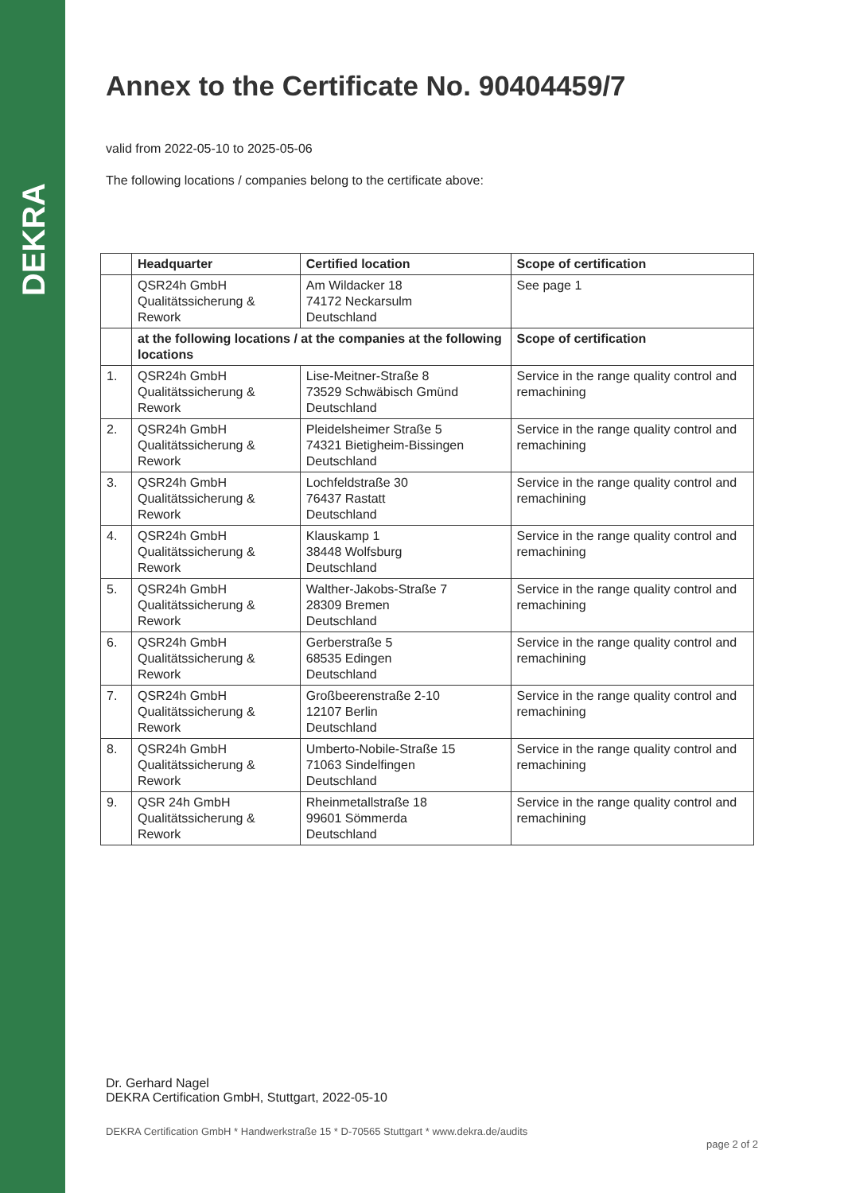DEKRA
Annex to the Certificate No. 90404459/7
valid from 2022-05-10 to 2025-05-06
The following locations / companies belong to the certificate above:
| | Headquarter | Certified location | Scope of certification |
| --- | --- | --- | --- |
| | QSR24h GmbH Qualitätssicherung & Rework | Am Wildacker 18 74172 Neckarsulm Deutschland | See page 1 |
| | at the following locations / at the companies at the following locations | | Scope of certification |
| 1. | QSR24h GmbH Qualitätssicherung & Rework | Lise-Meitner-Straße 8 73529 Schwäbisch Gmünd Deutschland | Service in the range quality control and remachining |
| 2. | QSR24h GmbH Qualitätssicherung & Rework | Pleidelsheimer Straße 5 74321 Bietigheim-Bissingen Deutschland | Service in the range quality control and remachining |
| 3. | QSR24h GmbH Qualitätssicherung & Rework | Lochfeldstraße 30 76437 Rastatt Deutschland | Service in the range quality control and remachining |
| 4. | QSR24h GmbH Qualitätssicherung & Rework | Klauskamp 1 38448 Wolfsburg Deutschland | Service in the range quality control and remachining |
| 5. | QSR24h GmbH Qualitätssicherung & Rework | Walther-Jakobs-Straße 7 28309 Bremen Deutschland | Service in the range quality control and remachining |
| 6. | QSR24h GmbH Qualitätssicherung & Rework | Gerberstraße 5 68535 Edingen Deutschland | Service in the range quality control and remachining |
| 7. | QSR24h GmbH Qualitätssicherung & Rework | Großbeerenstraße 2-10 12107 Berlin Deutschland | Service in the range quality control and remachining |
| 8. | QSR24h GmbH Qualitätssicherung & Rework | Umberto-Nobile-Straße 15 71063 Sindelfingen Deutschland | Service in the range quality control and remachining |
| 9. | QSR 24h GmbH Qualitätssicherung & Rework | Rheinmetallstraße 18 99601 Sömmerda Deutschland | Service in the range quality control and remachining |
Dr. Gerhard Nagel
DEKRA Certification GmbH, Stuttgart, 2022-05-10
DEKRA Certification GmbH * Handwerkstraße 15 * D-70565 Stuttgart * www.dekra.de/audits page 2 of 2